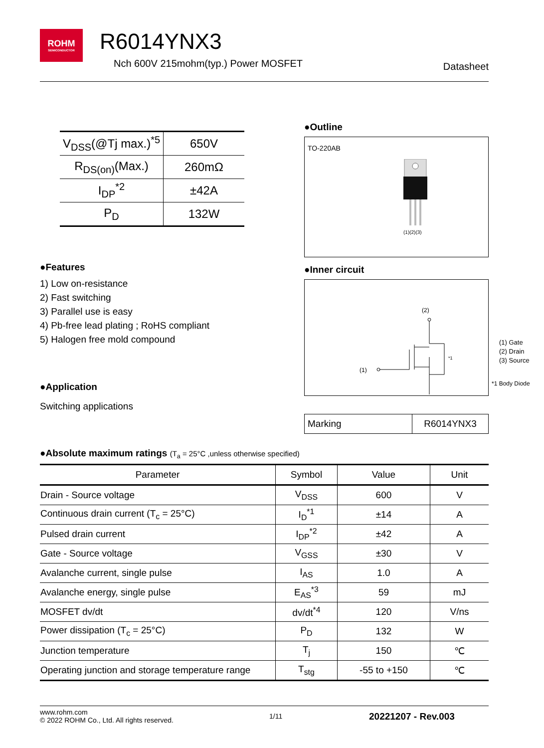ROHM
SEMICONDUCTOR
R6014YNX3
Nch 600V 215mohm(typ.) Power MOSFET
Datasheet
| V<sub>DSS</sub>(@Tj max.)<sup>*5</sup> | 650V |
| R<sub>DS(on)</sub>(Max.) | 260mΩ |
| I<sub>DP</sub><sup>*2</sup> | ±42A |
| P<sub>D</sub> | 132W |
●Features
1) Low on-resistance
2) Fast switching
3) Parallel use is easy
4) Pb-free lead plating ; RoHS compliant
5) Halogen free mold compound
●Application
Switching applications
●Outline
TO-220AB
(1)(2)(3)
●Inner circuit
(2)
(1)
*1
(1) Gate
(2) Drain
(3) Source
*1 Body Diode
| Marking | R6014YNX3 |
●Absolute maximum ratings (T<sub>a</sub> = 25°C ,unless otherwise specified)
| Parameter | Symbol | Value | Unit |
| --- | --- | --- | --- |
| Drain - Source voltage | V<sub>DSS</sub> | 600 | V |
| Continuous drain current (T<sub>c</sub> = 25°C) | I<sub>D</sub><sup>*1</sup> | ±14 | A |
| Pulsed drain current | I<sub>DP</sub><sup>*2</sup> | ±42 | A |
| Gate - Source voltage | V<sub>GSS</sub> | ±30 | V |
| Avalanche current, single pulse | I<sub>AS</sub> | 1.0 | A |
| Avalanche energy, single pulse | E<sub>AS</sub><sup>*3</sup> | 59 | mJ |
| MOSFET dv/dt | dv/dt<sup>*4</sup> | 120 | V/ns |
| Power dissipation (T<sub>c</sub> = 25°C) | P<sub>D</sub> | 132 | W |
| Junction temperature | T<sub>j</sub> | 150 | ℃ |
| Operating junction and storage temperature range | T<sub>stg</sub> | -55 to +150 | ℃ |
www.rohm.com
© 2022 ROHM Co., Ltd. All rights reserved.
1/11
20221207 - Rev.003